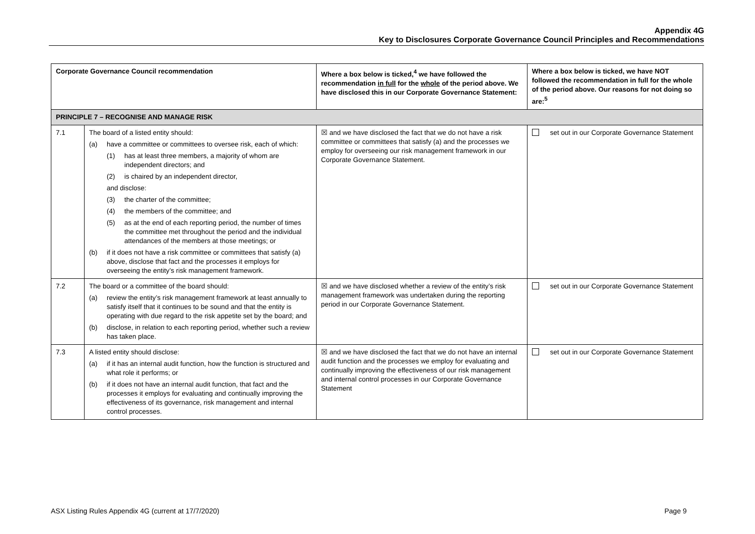Appendix 4G
Key to Disclosures Corporate Governance Council Principles and Recommendations
| Corporate Governance Council recommendation | | Where a box below is ticked,<sup>4</sup> we have followed the recommendation in full for the whole of the period above. We have disclosed this in our Corporate Governance Statement: | Where a box below is ticked, we have NOT followed the recommendation in full for the whole of the period above. Our reasons for not doing so are:<sup>5</sup> |
| --- | --- | --- | --- |
| PRINCIPLE 7 – RECOGNISE AND MANAGE RISK | | | |
| 7.1 | The board of a listed entity should: (a) have a committee or committees to oversee risk, each of which: (1) has at least three members, a majority of whom are independent directors; and (2) is chaired by an independent director, and disclose: (3) the charter of the committee; (4) the members of the committee; and (5) as at the end of each reporting period, the number of times the committee met throughout the period and the individual attendances of the members at those meetings; or (b) if it does not have a risk committee or committees that satisfy (a) above, disclose that fact and the processes it employs for overseeing the entity’s risk management framework. | ☒ and we have disclosed the fact that we do not have a risk committee or committees that satisfy (a) and the processes we employ for overseeing our risk management framework in our Corporate Governance Statement. | set out in our Corporate Governance Statement |
| 7.2 | The board or a committee of the board should: (a) review the entity’s risk management framework at least annually to satisfy itself that it continues to be sound and that the entity is operating with due regard to the risk appetite set by the board; and (b) disclose, in relation to each reporting period, whether such a review has taken place. | ☒ and we have disclosed whether a review of the entity’s risk management framework was undertaken during the reporting period in our Corporate Governance Statement. | set out in our Corporate Governance Statement |
| 7.3 | A listed entity should disclose: (a) if it has an internal audit function, how the function is structured and what role it performs; or (b) if it does not have an internal audit function, that fact and the processes it employs for evaluating and continually improving the effectiveness of its governance, risk management and internal control processes. | ☒ and we have disclosed the fact that we do not have an internal audit function and the processes we employ for evaluating and continually improving the effectiveness of our risk management and internal control processes in our Corporate Governance Statement | set out in our Corporate Governance Statement |
ASX Listing Rules Appendix 4G (current at 17/7/2020)
Page 9